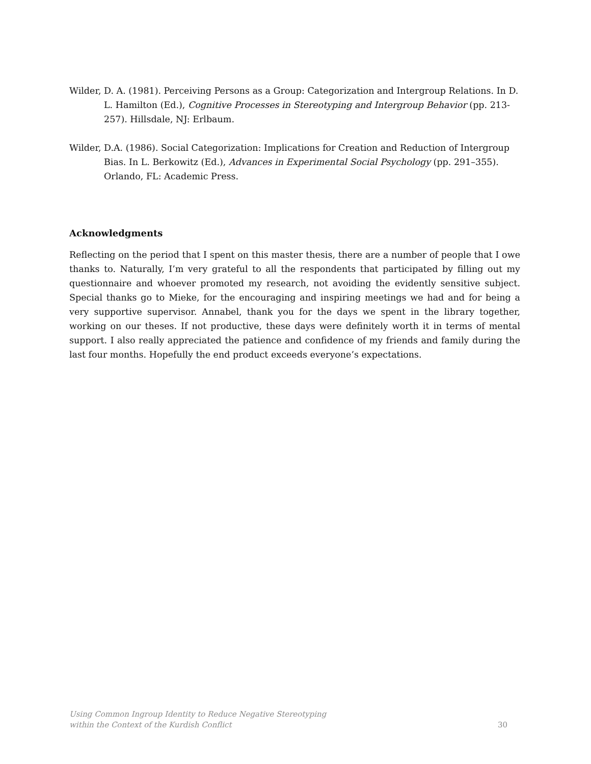Wilder, D. A. (1981). Perceiving Persons as a Group: Categorization and Intergroup Relations. In D. L. Hamilton (Ed.), Cognitive Processes in Stereotyping and Intergroup Behavior (pp. 213-257). Hillsdale, NJ: Erlbaum.
Wilder, D.A. (1986). Social Categorization: Implications for Creation and Reduction of Intergroup Bias. In L. Berkowitz (Ed.), Advances in Experimental Social Psychology (pp. 291–355). Orlando, FL: Academic Press.
Acknowledgments
Reflecting on the period that I spent on this master thesis, there are a number of people that I owe thanks to. Naturally, I’m very grateful to all the respondents that participated by filling out my questionnaire and whoever promoted my research, not avoiding the evidently sensitive subject. Special thanks go to Mieke, for the encouraging and inspiring meetings we had and for being a very supportive supervisor. Annabel, thank you for the days we spent in the library together, working on our theses. If not productive, these days were definitely worth it in terms of mental support. I also really appreciated the patience and confidence of my friends and family during the last four months. Hopefully the end product exceeds everyone’s expectations.
Using Common Ingroup Identity to Reduce Negative Stereotyping
within the Context of the Kurdish Conflict
30